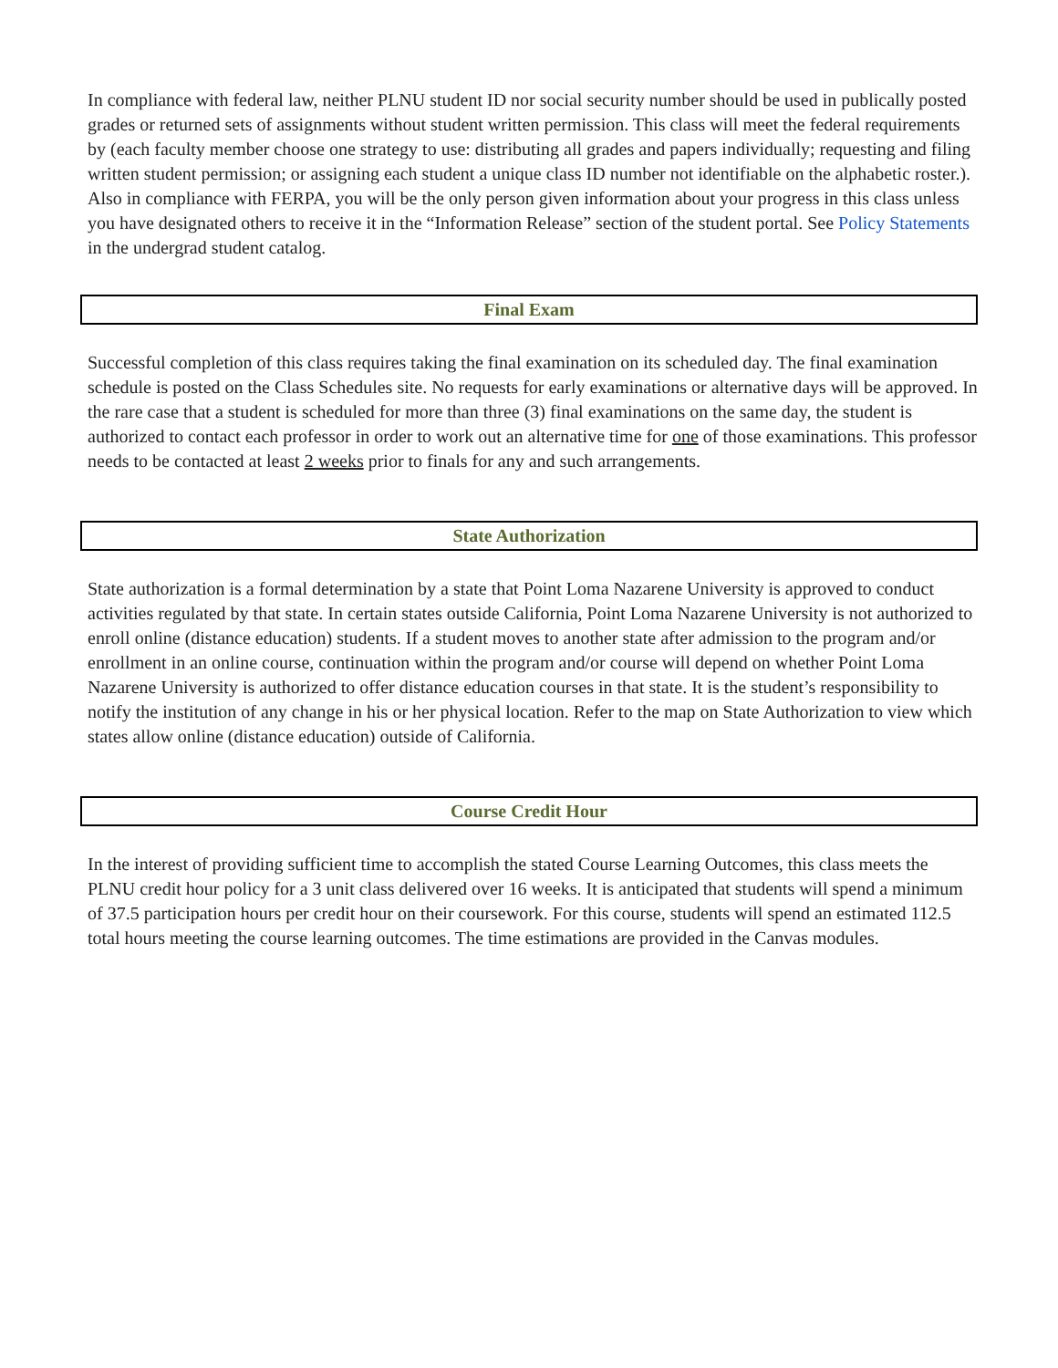In compliance with federal law, neither PLNU student ID nor social security number should be used in publically posted grades or returned sets of assignments without student written permission. This class will meet the federal requirements by (each faculty member choose one strategy to use: distributing all grades and papers individually; requesting and filing written student permission; or assigning each student a unique class ID number not identifiable on the alphabetic roster.). Also in compliance with FERPA, you will be the only person given information about your progress in this class unless you have designated others to receive it in the “Information Release” section of the student portal. See Policy Statements in the undergrad student catalog.
Final Exam
Successful completion of this class requires taking the final examination on its scheduled day. The final examination schedule is posted on the Class Schedules site. No requests for early examinations or alternative days will be approved. In the rare case that a student is scheduled for more than three (3) final examinations on the same day, the student is authorized to contact each professor in order to work out an alternative time for one of those examinations. This professor needs to be contacted at least 2 weeks prior to finals for any and such arrangements.
State Authorization
State authorization is a formal determination by a state that Point Loma Nazarene University is approved to conduct activities regulated by that state. In certain states outside California, Point Loma Nazarene University is not authorized to enroll online (distance education) students. If a student moves to another state after admission to the program and/or enrollment in an online course, continuation within the program and/or course will depend on whether Point Loma Nazarene University is authorized to offer distance education courses in that state. It is the student’s responsibility to notify the institution of any change in his or her physical location. Refer to the map on State Authorization to view which states allow online (distance education) outside of California.
Course Credit Hour
In the interest of providing sufficient time to accomplish the stated Course Learning Outcomes, this class meets the PLNU credit hour policy for a 3 unit class delivered over 16 weeks. It is anticipated that students will spend a minimum of 37.5 participation hours per credit hour on their coursework. For this course, students will spend an estimated 112.5 total hours meeting the course learning outcomes. The time estimations are provided in the Canvas modules.